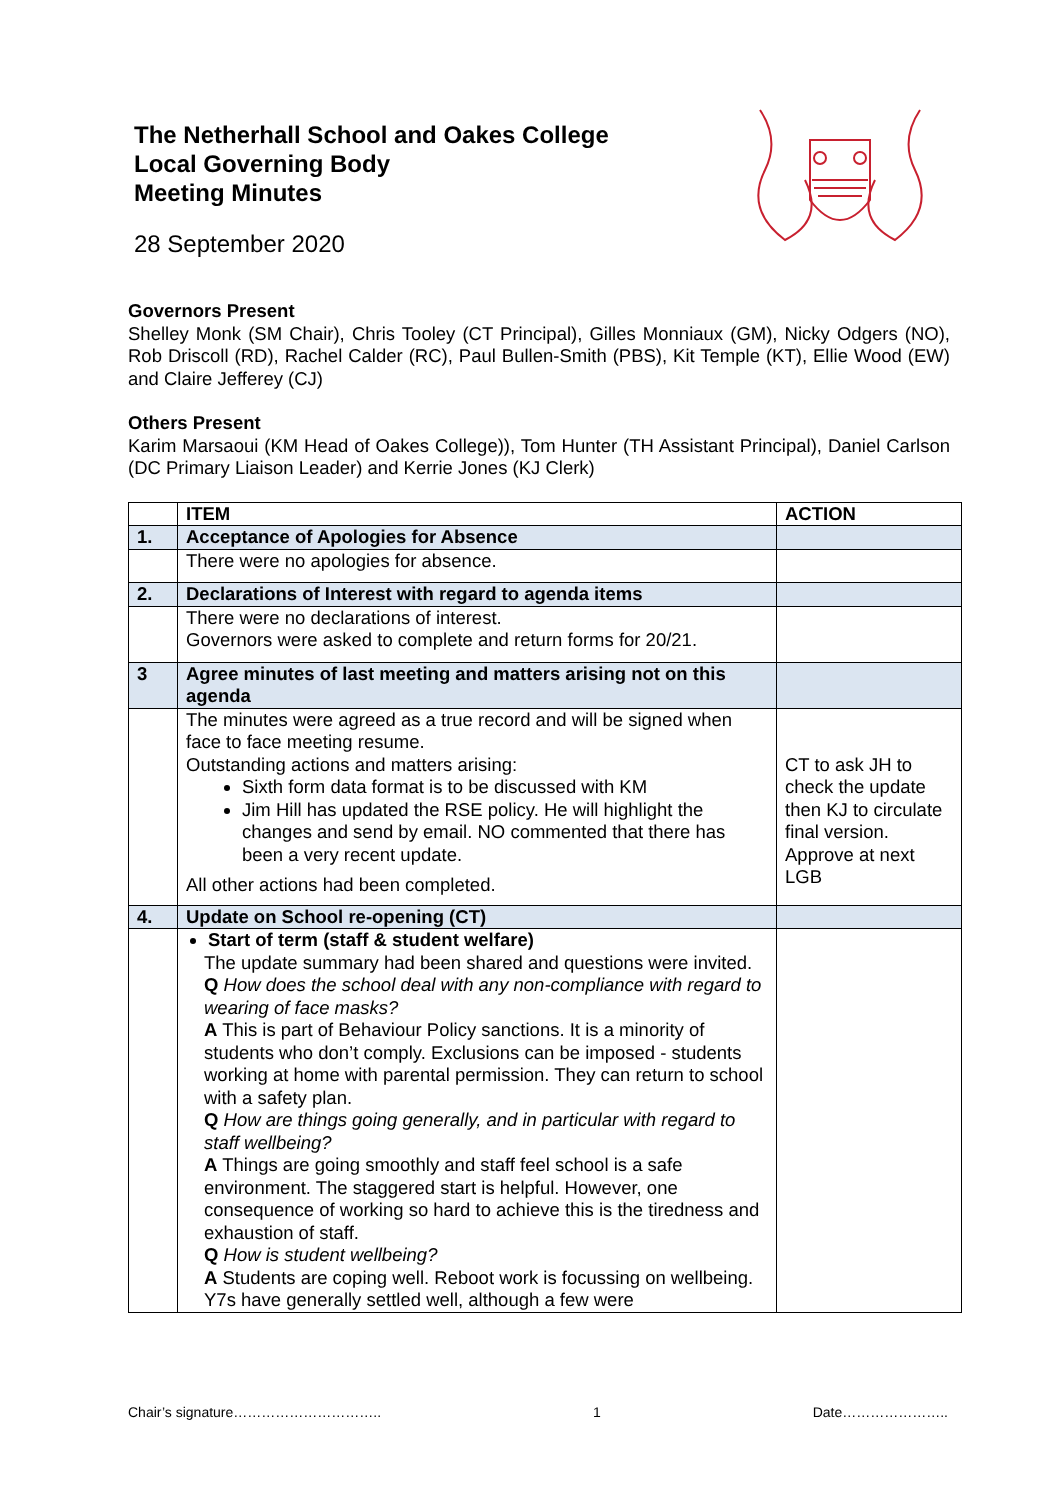The Netherhall School and Oakes College
Local Governing Body
Meeting Minutes
28 September 2020
Governors Present
Shelley Monk (SM Chair), Chris Tooley (CT Principal), Gilles Monniaux (GM), Nicky Odgers (NO), Rob Driscoll (RD), Rachel Calder (RC), Paul Bullen-Smith (PBS), Kit Temple (KT), Ellie Wood (EW) and Claire Jefferey (CJ)
Others Present
Karim Marsaoui (KM Head of Oakes College)), Tom Hunter (TH Assistant Principal), Daniel Carlson (DC Primary Liaison Leader) and Kerrie Jones (KJ Clerk)
| | ITEM | ACTION |
| --- | --- | --- |
| 1. | Acceptance of Apologies for Absence | |
| | There were no apologies for absence. | |
| 2. | Declarations of Interest with regard to agenda items | |
| | There were no declarations of interest. Governors were asked to complete and return forms for 20/21. | |
| 3 | Agree minutes of last meeting and matters arising not on this agenda | |
| | The minutes were agreed as a true record and will be signed when face to face meeting resume. Outstanding actions and matters arising: Sixth form data format is to be discussed with KM Jim Hill has updated the RSE policy. He will highlight the changes and send by email. NO commented that there has been a very recent update. All other actions had been completed. | CT to ask JH to check the update then KJ to circulate final version. Approve at next LGB |
| 4. | Update on School re-opening (CT) | |
| | Start of term (staff & student welfare) The update summary had been shared and questions were invited. Q How does the school deal with any non-compliance with regard to wearing of face masks? A This is part of Behaviour Policy sanctions. It is a minority of students who don’t comply. Exclusions can be imposed - students working at home with parental permission. They can return to school with a safety plan. Q How are things going generally, and in particular with regard to staff wellbeing? A Things are going smoothly and staff feel school is a safe environment. The staggered start is helpful. However, one consequence of working so hard to achieve this is the tiredness and exhaustion of staff. Q How is student wellbeing? A Students are coping well. Reboot work is focussing on wellbeing. Y7s have generally settled well, although a few were | |
Chair’s signature………………………….. 1 Date…………………..